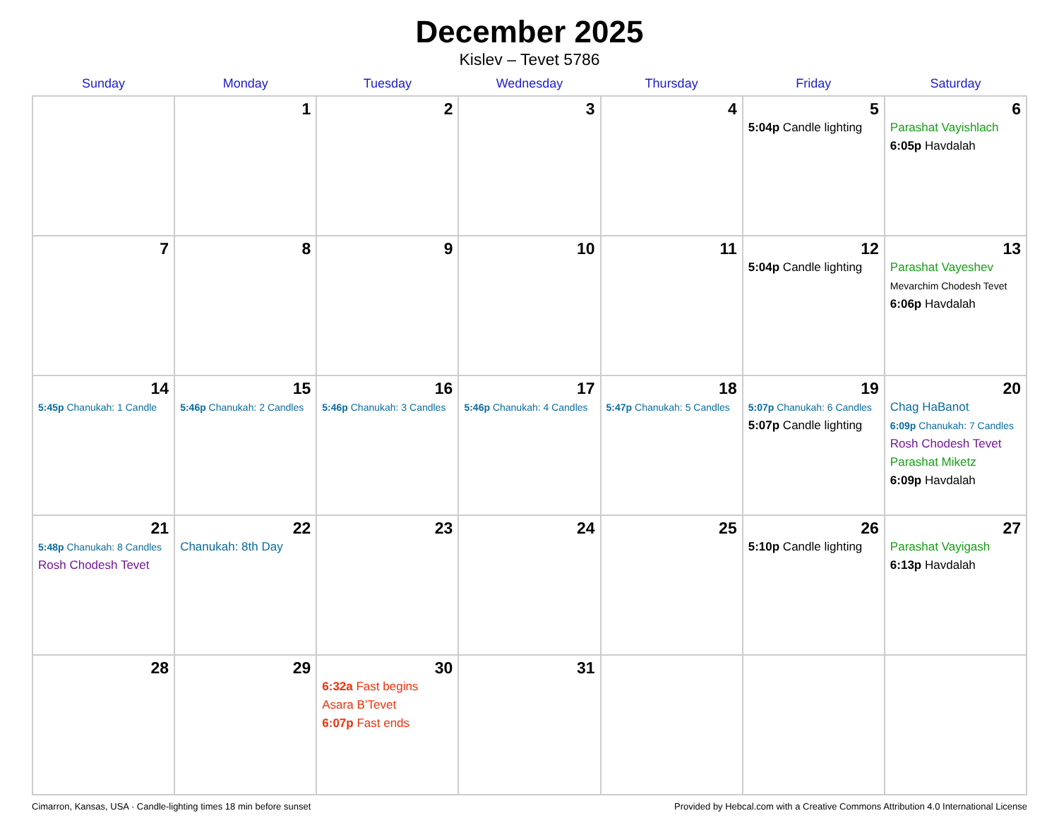December 2025
Kislev – Tevet 5786
| Sunday | Monday | Tuesday | Wednesday | Thursday | Friday | Saturday |
| --- | --- | --- | --- | --- | --- | --- |
| | 1 | 2 | 3 | 4 | 5 5:04p Candle lighting | 6 Parashat Vayishlach 6:05p Havdalah |
| 7 | 8 | 9 | 10 | 11 | 12 5:04p Candle lighting | 13 Parashat Vayeshev Mevarchim Chodesh Tevet 6:06p Havdalah |
| 14 5:45p Chanukah: 1 Candle | 15 5:46p Chanukah: 2 Candles | 16 5:46p Chanukah: 3 Candles | 17 5:46p Chanukah: 4 Candles | 18 5:47p Chanukah: 5 Candles | 19 5:07p Chanukah: 6 Candles 5:07p Candle lighting | 20 Chag HaBanot 6:09p Chanukah: 7 Candles Rosh Chodesh Tevet Parashat Miketz 6:09p Havdalah |
| 21 5:48p Chanukah: 8 Candles Rosh Chodesh Tevet | 22 Chanukah: 8th Day | 23 | 24 | 25 | 26 5:10p Candle lighting | 27 Parashat Vayigash 6:13p Havdalah |
| 28 | 29 | 30 6:32a Fast begins Asara B’Tevet 6:07p Fast ends | 31 | | | |
Cimarron, Kansas, USA · Candle-lighting times 18 min before sunset Provided by Hebcal.com with a Creative Commons Attribution 4.0 International License